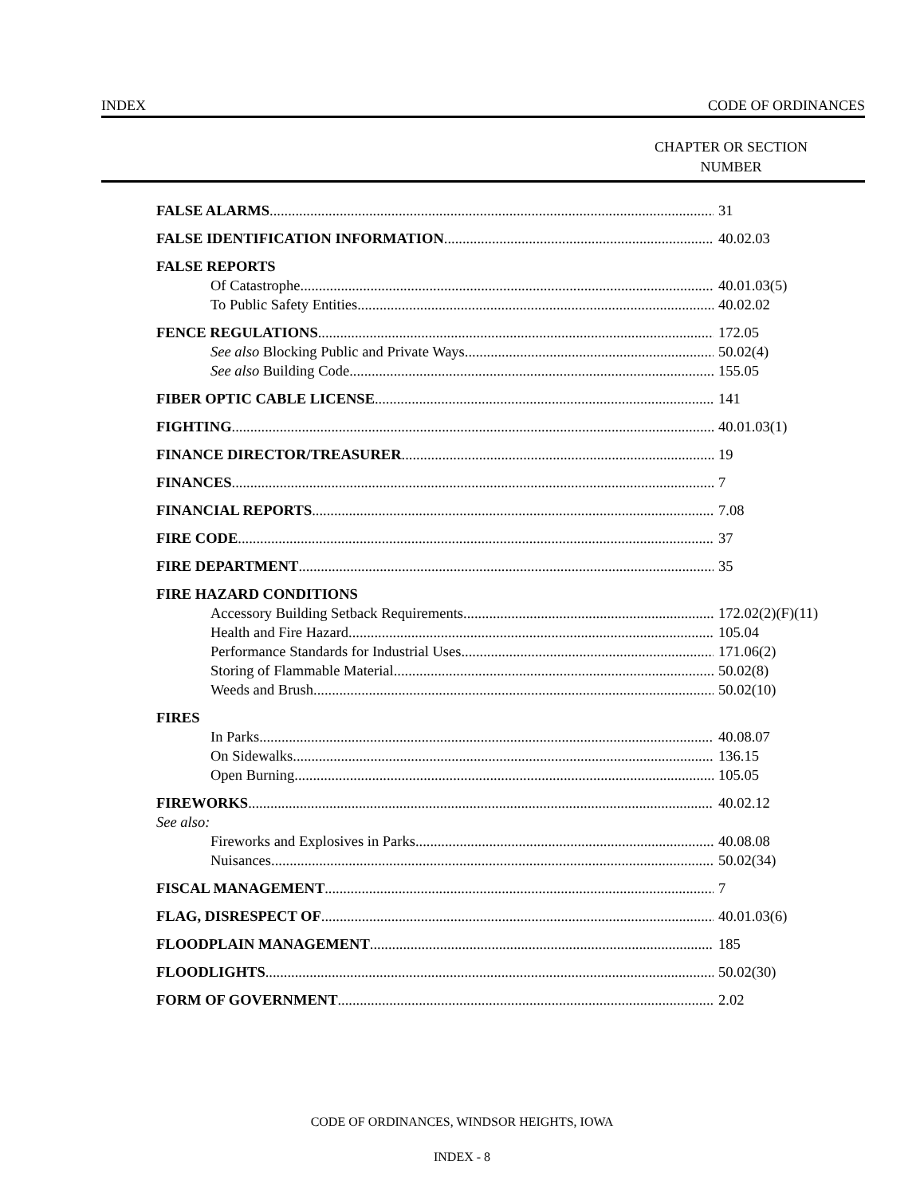INDEX CODE OF ORDINANCES
CHAPTER OR SECTION
NUMBER
FALSE ALARMS 31
FALSE IDENTIFICATION INFORMATION 40.02.03
FALSE REPORTS
Of Catastrophe 40.01.03(5)
To Public Safety Entities 40.02.02
FENCE REGULATIONS 172.05
See also Blocking Public and Private Ways 50.02(4)
See also Building Code 155.05
FIBER OPTIC CABLE LICENSE 141
FIGHTING 40.01.03(1)
FINANCE DIRECTOR/TREASURER 19
FINANCES 7
FINANCIAL REPORTS 7.08
FIRE CODE 37
FIRE DEPARTMENT 35
FIRE HAZARD CONDITIONS
Accessory Building Setback Requirements 172.02(2)(F)(11)
Health and Fire Hazard 105.04
Performance Standards for Industrial Uses 171.06(2)
Storing of Flammable Material 50.02(8)
Weeds and Brush 50.02(10)
FIRES
In Parks 40.08.07
On Sidewalks 136.15
Open Burning 105.05
FIREWORKS 40.02.12
See also:
Fireworks and Explosives in Parks 40.08.08
Nuisances 50.02(34)
FISCAL MANAGEMENT 7
FLAG, DISRESPECT OF 40.01.03(6)
FLOODPLAIN MANAGEMENT 185
FLOODLIGHTS 50.02(30)
FORM OF GOVERNMENT 2.02
CODE OF ORDINANCES, WINDSOR HEIGHTS, IOWA
INDEX - 8